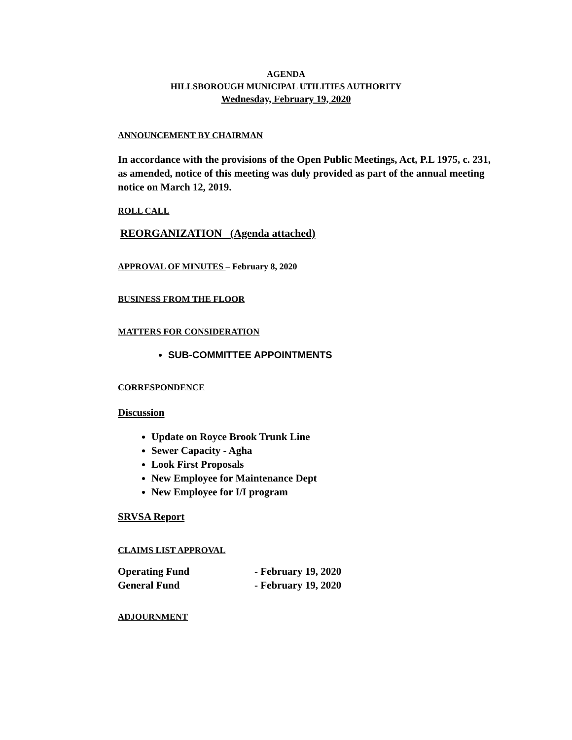AGENDA
HILLSBOROUGH MUNICIPAL UTILITIES AUTHORITY
Wednesday, February 19, 2020
ANNOUNCEMENT BY CHAIRMAN
In accordance with the provisions of the Open Public Meetings, Act, P.L 1975, c. 231, as amended, notice of this meeting was duly provided as part of the annual meeting notice on March 12, 2019.
ROLL CALL
REORGANIZATION (Agenda attached)
APPROVAL OF MINUTES – February 8, 2020
BUSINESS FROM THE FLOOR
MATTERS FOR CONSIDERATION
SUB-COMMITTEE APPOINTMENTS
CORRESPONDENCE
Discussion
Update on Royce Brook Trunk Line
Sewer Capacity - Agha
Look First Proposals
New Employee for Maintenance Dept
New Employee for I/I program
SRVSA Report
CLAIMS LIST APPROVAL
Operating Fund - February 19, 2020
General Fund - February 19, 2020
ADJOURNMENT